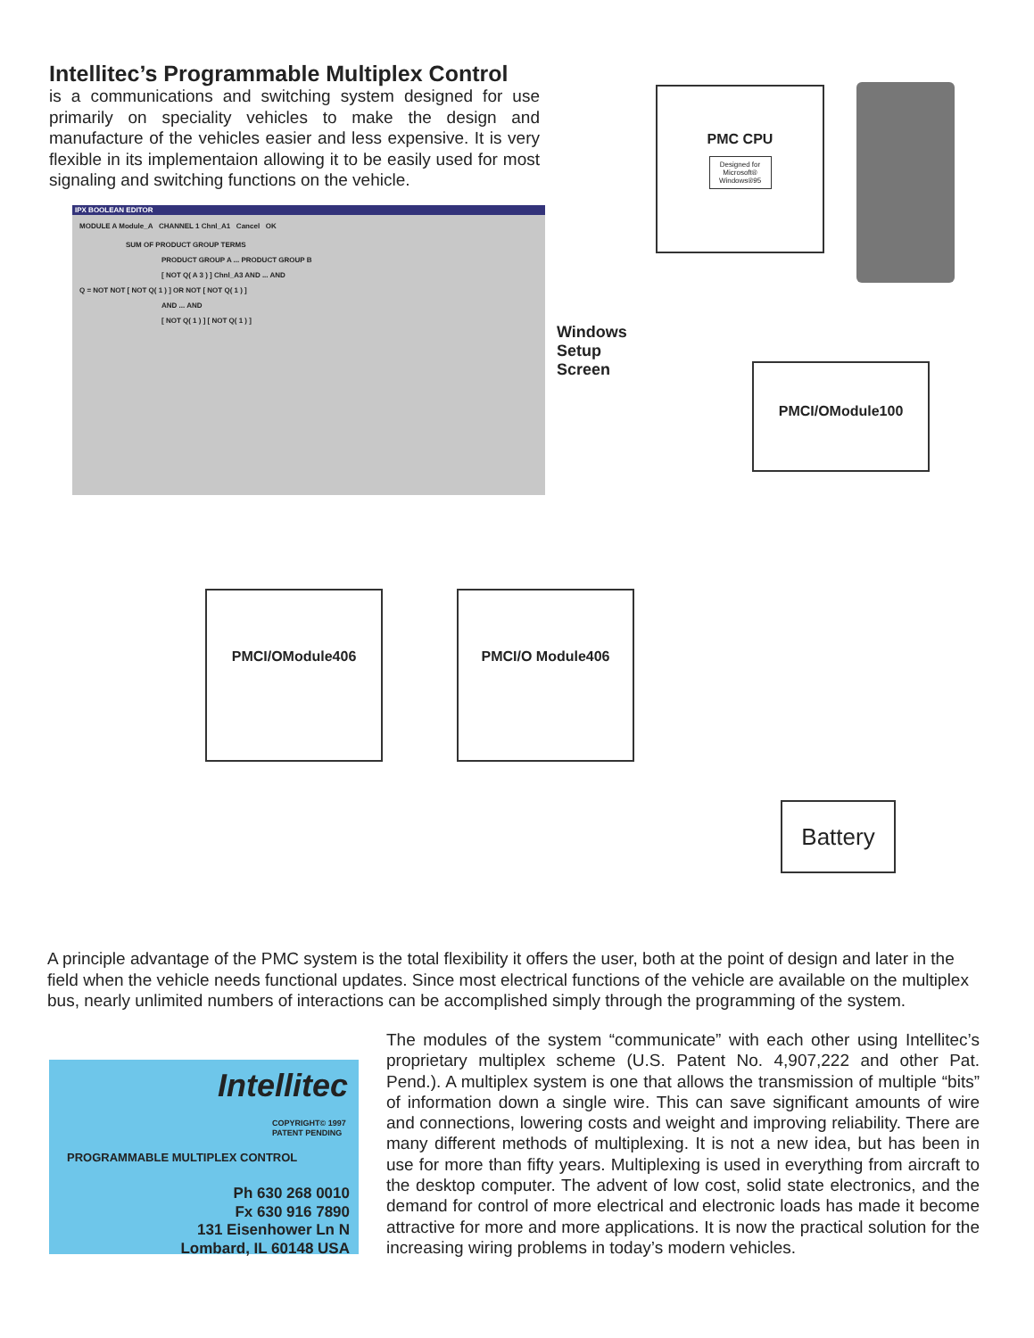Intellitec’s Programmable Multiplex Control
is a communications and switching system designed for use primarily on speciality vehicles to make the design and manufacture of the vehicles easier and less expensive. It is very flexible in its implementaion allowing it to be easily used for most signaling and switching functions on the vehicle.
IPX BOOLEAN EDITOR
MODULE A Module_A CHANNEL 1 Chnl_A1 Cancel OK
SUM OF PRODUCT GROUP TERMS
PRODUCT GROUP A ... PRODUCT GROUP B
[ NOT Q( A 3 ) ] Chnl_A3 AND ... AND
Q = NOT NOT [ NOT Q( 1 ) ] OR NOT [ NOT Q( 1 ) ]
AND ... AND
[ NOT Q( 1 ) ] [ NOT Q( 1 ) ]
PMC CPU
Designed for Microsoft® Windows®95
Windows
Setup
Screen
PMCI/OModule100
PMCI/OModule406 PMCI/O Module406
Battery
A principle advantage of the PMC system is the total flexibility it offers the user, both at the point of design and later in the field when the vehicle needs functional updates. Since most electrical functions of the vehicle are available on the multiplex bus, nearly unlimited numbers of interactions can be accomplished simply through the programming of the system.
Intellitec
COPYRIGHT© 1997
PATENT PENDING
PROGRAMMABLE MULTIPLEX CONTROL
Ph 630 268 0010
Fx 630 916 7890
131 Eisenhower Ln N
Lombard, IL 60148 USA
The modules of the system “communicate” with each other using Intellitec’s proprietary multiplex scheme (U.S. Patent No. 4,907,222 and other Pat. Pend.). A multiplex system is one that allows the transmission of multiple “bits” of information down a single wire. This can save significant amounts of wire and connections, lowering costs and weight and improving reliability. There are many different methods of multiplexing. It is not a new idea, but has been in use for more than fifty years. Multiplexing is used in everything from aircraft to the desktop computer. The advent of low cost, solid state electronics, and the demand for control of more electrical and electronic loads has made it become attractive for more and more applications. It is now the practical solution for the increasing wiring problems in today’s modern vehicles.